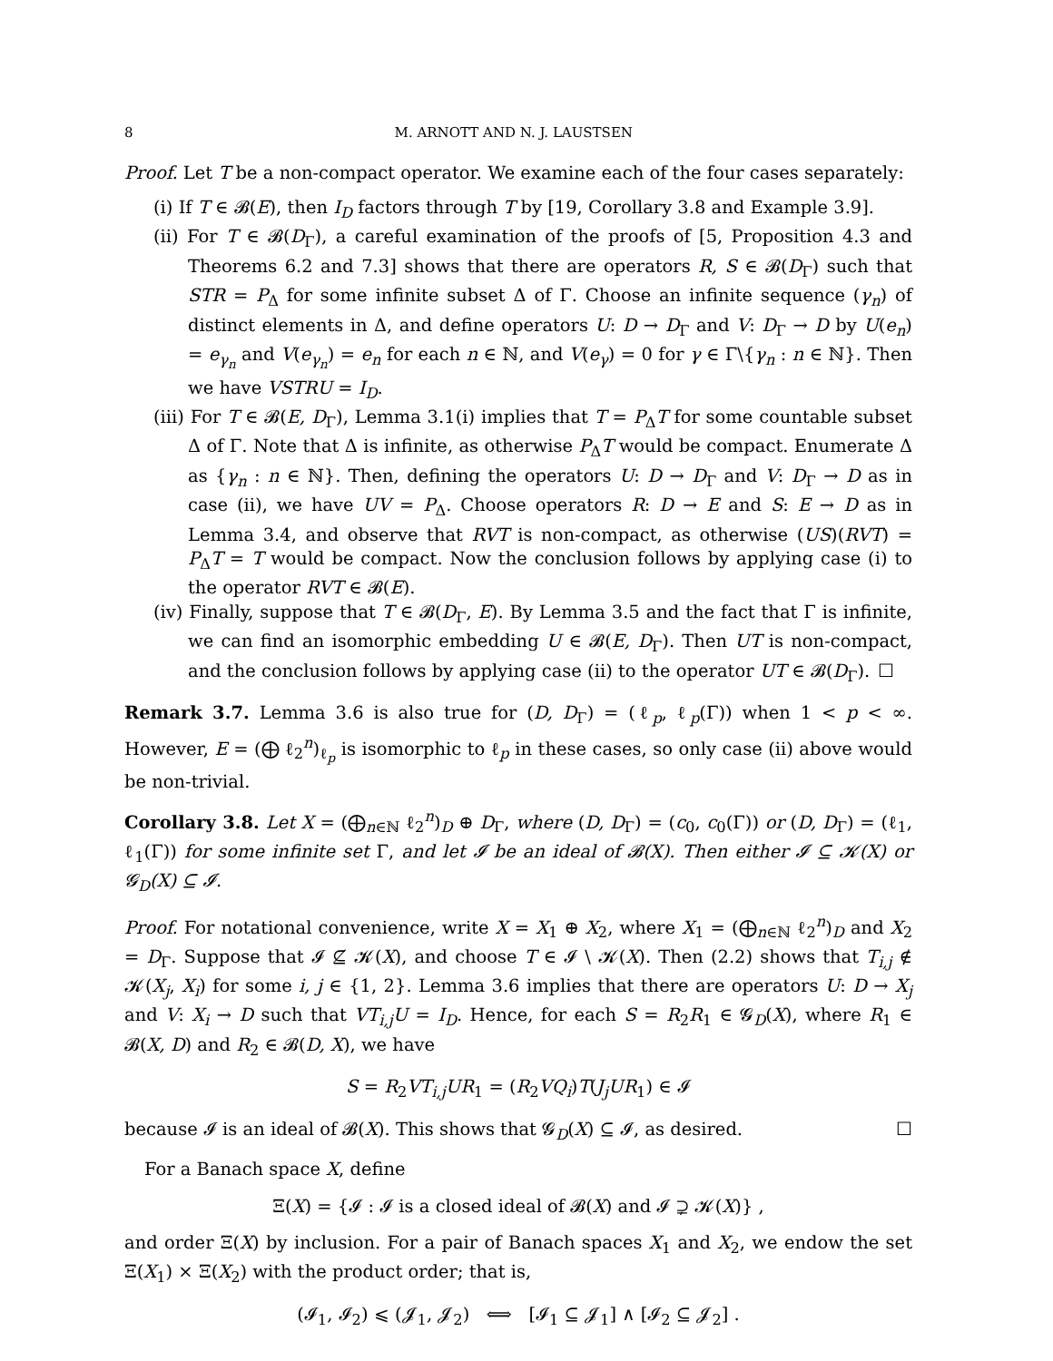8 M. ARNOTT AND N. J. LAUSTSEN
Proof. Let T be a non-compact operator. We examine each of the four cases separately:
(i) If T ∈ 𝓑(E), then I<sub>D</sub> factors through T by [19, Corollary 3.8 and Example 3.9].
(ii) For T ∈ 𝓑(D<sub>Γ</sub>), a careful examination of the proofs of [5, Proposition 4.3 and Theorems 6.2 and 7.3] shows that there are operators R, S ∈ 𝓑(D<sub>Γ</sub>) such that STR = P<sub>Δ</sub> for some infinite subset Δ of Γ. Choose an infinite sequence (γ<sub>n</sub>) of distinct elements in Δ, and define operators U: D → D<sub>Γ</sub> and V: D<sub>Γ</sub> → D by U(e<sub>n</sub>) = e<sub>γ<sub>n</sub></sub> and V(e<sub>γ<sub>n</sub></sub>) = e<sub>n</sub> for each n ∈ ℕ, and V(e<sub>γ</sub>) = 0 for γ ∈ Γ\{γ<sub>n</sub> : n ∈ ℕ}. Then we have VSTRU = I<sub>D</sub>.
(iii) For T ∈ 𝓑(E, D<sub>Γ</sub>), Lemma 3.1(i) implies that T = P<sub>Δ</sub>T for some countable subset Δ of Γ. Note that Δ is infinite, as otherwise P<sub>Δ</sub>T would be compact. Enumerate Δ as {γ<sub>n</sub> : n ∈ ℕ}. Then, defining the operators U: D → D<sub>Γ</sub> and V: D<sub>Γ</sub> → D as in case (ii), we have UV = P<sub>Δ</sub>. Choose operators R: D → E and S: E → D as in Lemma 3.4, and observe that RVT is non-compact, as otherwise (US)(RVT) = P<sub>Δ</sub>T = T would be compact. Now the conclusion follows by applying case (i) to the operator RVT ∈ 𝓑(E).
(iv) Finally, suppose that T ∈ 𝓑(D<sub>Γ</sub>, E). By Lemma 3.5 and the fact that Γ is infinite, we can find an isomorphic embedding U ∈ 𝓑(E, D<sub>Γ</sub>). Then UT is non-compact, and the conclusion follows by applying case (ii) to the operator UT ∈ 𝓑(D<sub>Γ</sub>). ☐
Remark 3.7. Lemma 3.6 is also true for (D, D<sub>Γ</sub>) = (ℓ<sub>p</sub>, ℓ<sub>p</sub>(Γ)) when 1 < p < ∞. However, E = (⨁ ℓ<sub>2</sub><sup>n</sup>)<sub>ℓ<sub>p</sub></sub> is isomorphic to ℓ<sub>p</sub> in these cases, so only case (ii) above would be non-trivial.
Corollary 3.8. Let X = (⨁<sub>n∈ℕ</sub> ℓ<sub>2</sub><sup>n</sup>)<sub>D</sub> ⊕ D<sub>Γ</sub>, where (D, D<sub>Γ</sub>) = (c<sub>0</sub>, c<sub>0</sub>(Γ)) or (D, D<sub>Γ</sub>) = (ℓ<sub>1</sub>, ℓ<sub>1</sub>(Γ)) for some infinite set Γ, and let 𝓘 be an ideal of 𝓑(X). Then either 𝓘 ⊆ 𝓚(X) or 𝓖<sub>D</sub>(X) ⊆ 𝓘.
Proof. For notational convenience, write X = X<sub>1</sub> ⊕ X<sub>2</sub>, where X<sub>1</sub> = (⨁<sub>n∈ℕ</sub> ℓ<sub>2</sub><sup>n</sup>)<sub>D</sub> and X<sub>2</sub> = D<sub>Γ</sub>. Suppose that 𝓘 ⊈ 𝓚(X), and choose T ∈ 𝓘 \ 𝓚(X). Then (2.2) shows that T<sub>i,j</sub> ∉ 𝓚(X<sub>j</sub>, X<sub>i</sub>) for some i, j ∈ {1, 2}. Lemma 3.6 implies that there are operators U: D → X<sub>j</sub> and V: X<sub>i</sub> → D such that VT<sub>i,j</sub>U = I<sub>D</sub>. Hence, for each S = R<sub>2</sub>R<sub>1</sub> ∈ 𝓖<sub>D</sub>(X), where R<sub>1</sub> ∈ 𝓑(X, D) and R<sub>2</sub> ∈ 𝓑(D, X), we have
S = R<sub>2</sub>VT<sub>i,j</sub>UR<sub>1</sub> = (R<sub>2</sub>VQ<sub>i</sub>)T(J<sub>j</sub>UR<sub>1</sub>) ∈ 𝓘
because 𝓘 is an ideal of 𝓑(X). This shows that 𝓖<sub>D</sub>(X) ⊆ 𝓘, as desired. ☐
For a Banach space X, define
Ξ(X) = {𝓘 : 𝓘 is a closed ideal of 𝓑(X) and 𝓘 ⊋ 𝓚(X)} ,
and order Ξ(X) by inclusion. For a pair of Banach spaces X<sub>1</sub> and X<sub>2</sub>, we endow the set Ξ(X<sub>1</sub>) × Ξ(X<sub>2</sub>) with the product order; that is,
(𝓘<sub>1</sub>, 𝓘<sub>2</sub>) ⩽ (𝓙<sub>1</sub>, 𝓙<sub>2</sub>) ⟺ [𝓘<sub>1</sub> ⊆ 𝓙<sub>1</sub>] ∧ [𝓘<sub>2</sub> ⊆ 𝓙<sub>2</sub>] .